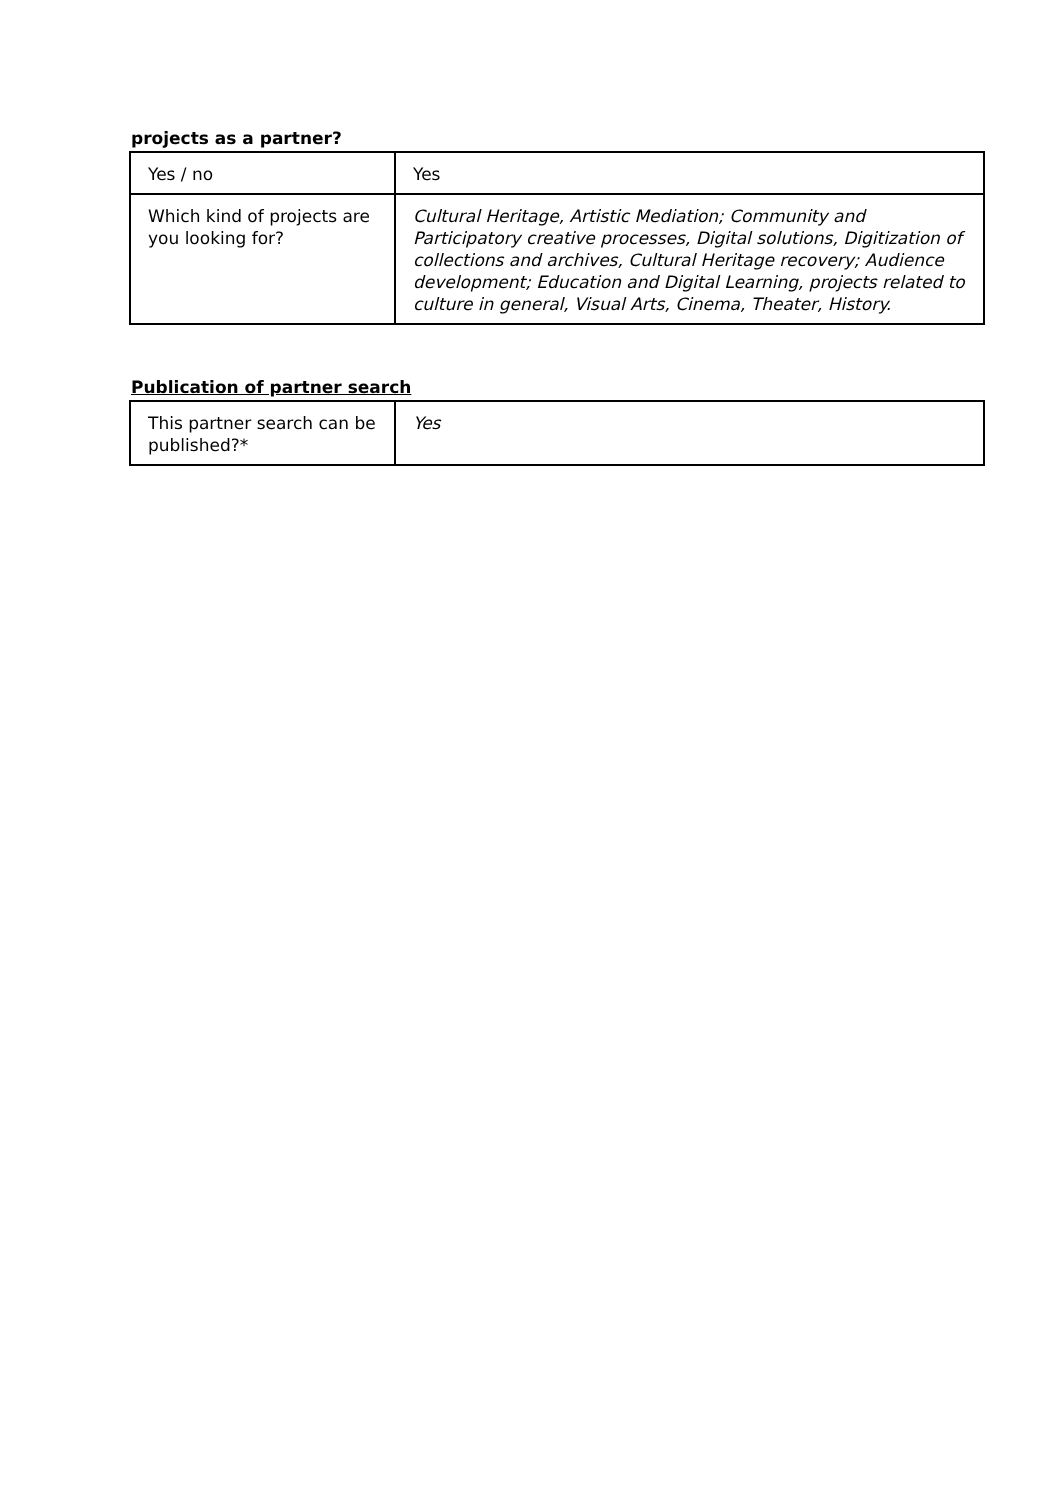projects as a partner?
| Yes / no | Yes |
| Which kind of projects are you looking for? | Cultural Heritage, Artistic Mediation; Community and Participatory creative processes, Digital solutions, Digitization of collections and archives, Cultural Heritage recovery; Audience development; Education and Digital Learning, projects related to culture in general, Visual Arts, Cinema, Theater, History. |
Publication of partner search
| This partner search can be published?* | Yes |